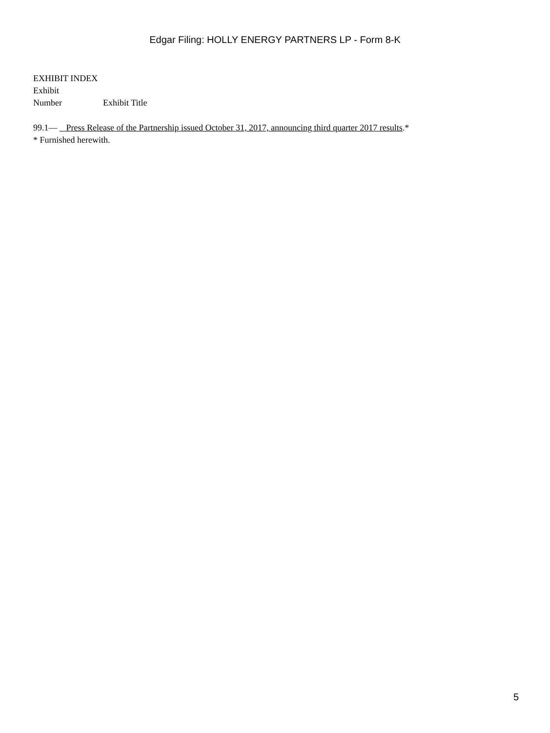Edgar Filing: HOLLY ENERGY PARTNERS LP - Form 8-K
EXHIBIT INDEX
Exhibit
Number Exhibit Title
99.1— Press Release of the Partnership issued October 31, 2017, announcing third quarter 2017 results.*
* Furnished herewith.
5